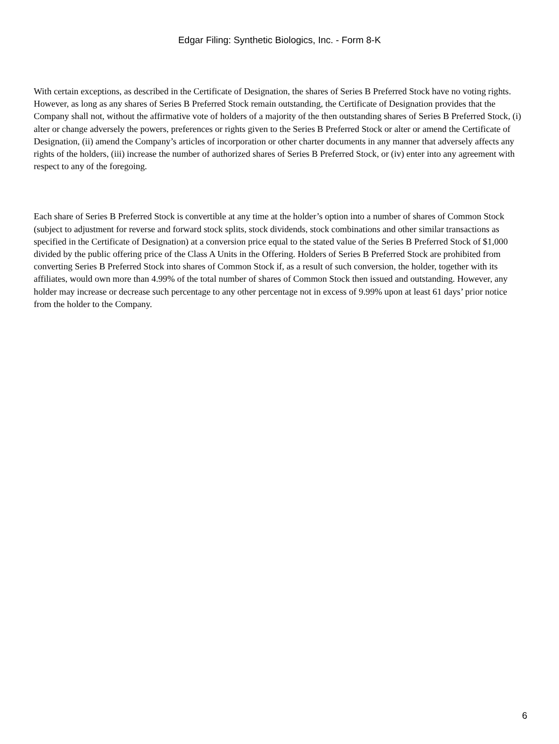Edgar Filing: Synthetic Biologics, Inc. - Form 8-K
With certain exceptions, as described in the Certificate of Designation, the shares of Series B Preferred Stock have no voting rights. However, as long as any shares of Series B Preferred Stock remain outstanding, the Certificate of Designation provides that the Company shall not, without the affirmative vote of holders of a majority of the then outstanding shares of Series B Preferred Stock, (i) alter or change adversely the powers, preferences or rights given to the Series B Preferred Stock or alter or amend the Certificate of Designation, (ii) amend the Company’s articles of incorporation or other charter documents in any manner that adversely affects any rights of the holders, (iii) increase the number of authorized shares of Series B Preferred Stock, or (iv) enter into any agreement with respect to any of the foregoing.
Each share of Series B Preferred Stock is convertible at any time at the holder’s option into a number of shares of Common Stock (subject to adjustment for reverse and forward stock splits, stock dividends, stock combinations and other similar transactions as specified in the Certificate of Designation) at a conversion price equal to the stated value of the Series B Preferred Stock of $1,000 divided by the public offering price of the Class A Units in the Offering. Holders of Series B Preferred Stock are prohibited from converting Series B Preferred Stock into shares of Common Stock if, as a result of such conversion, the holder, together with its affiliates, would own more than 4.99% of the total number of shares of Common Stock then issued and outstanding. However, any holder may increase or decrease such percentage to any other percentage not in excess of 9.99% upon at least 61 days’ prior notice from the holder to the Company.
6